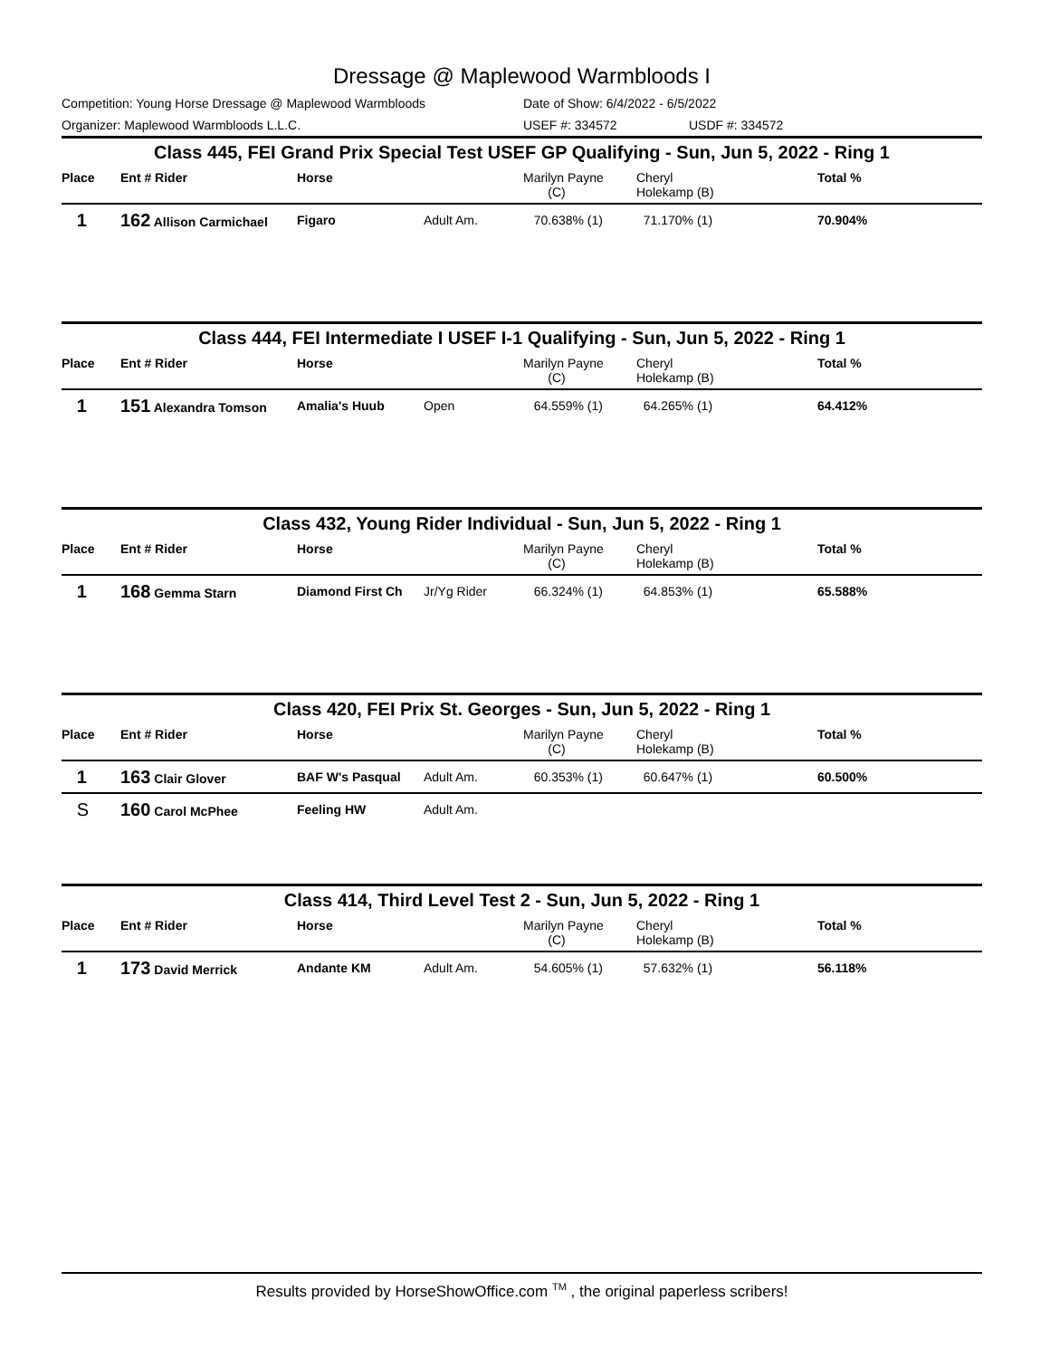Dressage @ Maplewood Warmbloods I
Competition: Young Horse Dressage @ Maplewood Warmbloods Date of Show: 6/4/2022 - 6/5/2022
Organizer: Maplewood Warmbloods L.L.C. USEF #: 334572 USDF #: 334572
Class 445, FEI Grand Prix Special Test USEF GP Qualifying - Sun, Jun 5, 2022 - Ring 1
| Place | Ent # Rider | Horse | | Marilyn Payne (C) | Cheryl Holekamp (B) | Total % |
| --- | --- | --- | --- | --- | --- | --- |
| 1 | 162 Allison Carmichael | Figaro | Adult Am. | 70.638% (1) | 71.170% (1) | 70.904% |
Class 444, FEI Intermediate I USEF I-1 Qualifying - Sun, Jun 5, 2022 - Ring 1
| Place | Ent # Rider | Horse | | Marilyn Payne (C) | Cheryl Holekamp (B) | Total % |
| --- | --- | --- | --- | --- | --- | --- |
| 1 | 151 Alexandra Tomson | Amalia's Huub | Open | 64.559% (1) | 64.265% (1) | 64.412% |
Class 432, Young Rider Individual - Sun, Jun 5, 2022 - Ring 1
| Place | Ent # Rider | Horse | | Marilyn Payne (C) | Cheryl Holekamp (B) | Total % |
| --- | --- | --- | --- | --- | --- | --- |
| 1 | 168 Gemma Starn | Diamond First Ch | Jr/Yg Rider | 66.324% (1) | 64.853% (1) | 65.588% |
Class 420, FEI Prix St. Georges - Sun, Jun 5, 2022 - Ring 1
| Place | Ent # Rider | Horse | | Marilyn Payne (C) | Cheryl Holekamp (B) | Total % |
| --- | --- | --- | --- | --- | --- | --- |
| 1 | 163 Clair Glover | BAF W's Pasqual | Adult Am. | 60.353% (1) | 60.647% (1) | 60.500% |
| S | 160 Carol McPhee | Feeling HW | Adult Am. | | | |
Class 414, Third Level Test 2 - Sun, Jun 5, 2022 - Ring 1
| Place | Ent # Rider | Horse | | Marilyn Payne (C) | Cheryl Holekamp (B) | Total % |
| --- | --- | --- | --- | --- | --- | --- |
| 1 | 173 David Merrick | Andante KM | Adult Am. | 54.605% (1) | 57.632% (1) | 56.118% |
Results provided by HorseShowOffice.com <sup>TM</sup> , the original paperless scribers!